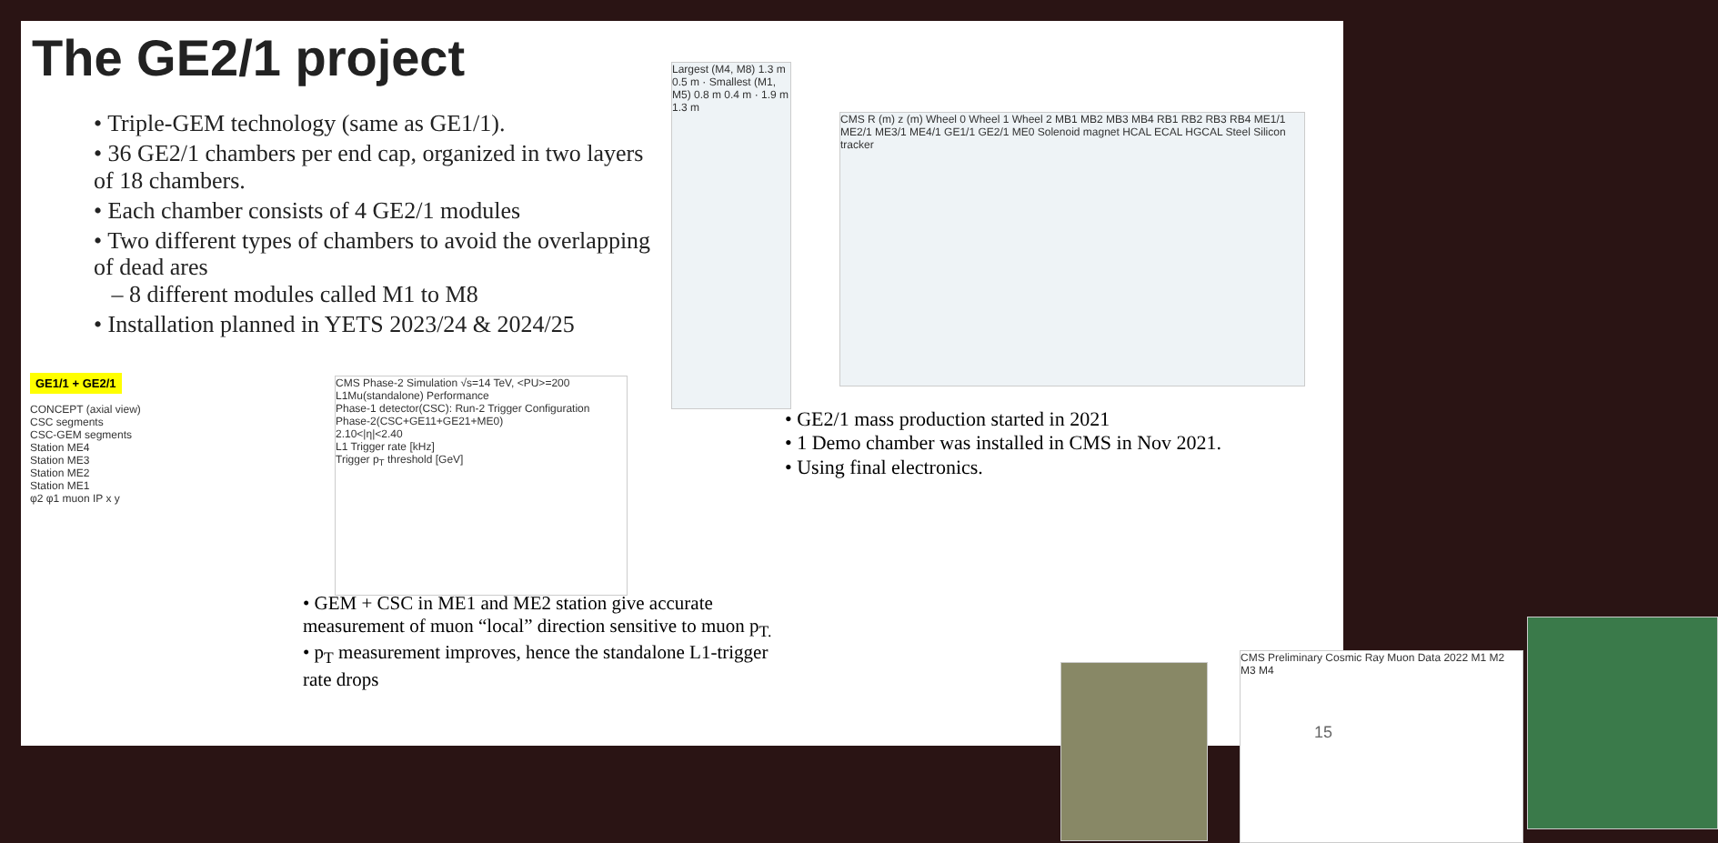The GE2/1 project
• Triple-GEM technology (same as GE1/1).
• 36 GE2/1 chambers per end cap, organized in two layers of 18 chambers.
• Each chamber consists of 4 GE2/1 modules
• Two different types of chambers to avoid the overlapping of dead ares
– 8 different modules called M1 to M8
• Installation planned in YETS 2023/24 & 2024/25
Largest (M4, M8) 1.3 m 0.5 m · Smallest (M1, M5) 0.8 m 0.4 m · 1.9 m 1.3 m
CMS R (m) z (m) Wheel 0 Wheel 1 Wheel 2 MB1 MB2 MB3 MB4 RB1 RB2 RB3 RB4 ME1/1 ME2/1 ME3/1 ME4/1 GE1/1 GE2/1 ME0 Solenoid magnet HCAL ECAL HGCAL Steel Silicon tracker
GE1/1 + GE2/1
CONCEPT (axial view)
CSC segments
CSC-GEM segments
Station ME4
Station ME3
Station ME2
Station ME1
φ2 φ1 muon IP x y
CMS Phase-2 Simulation √s=14 TeV, <PU>=200
L1Mu(standalone) Performance
Phase-1 detector(CSC): Run-2 Trigger Configuration
Phase-2(CSC+GE11+GE21+ME0)
2.10<|η|<2.40
L1 Trigger rate [kHz]
Trigger p<sub>T</sub> threshold [GeV]
• GE2/1 mass production started in 2021
• 1 Demo chamber was installed in CMS in Nov 2021.
• Using final electronics.
• GEM + CSC in ME1 and ME2 station give accurate measurement of muon “local” direction sensitive to muon p<sub>T.</sub>
• p<sub>T</sub> measurement improves, hence the standalone L1-trigger rate drops
CMS Preliminary Cosmic Ray Muon Data 2022 M1 M2 M3 M4
15